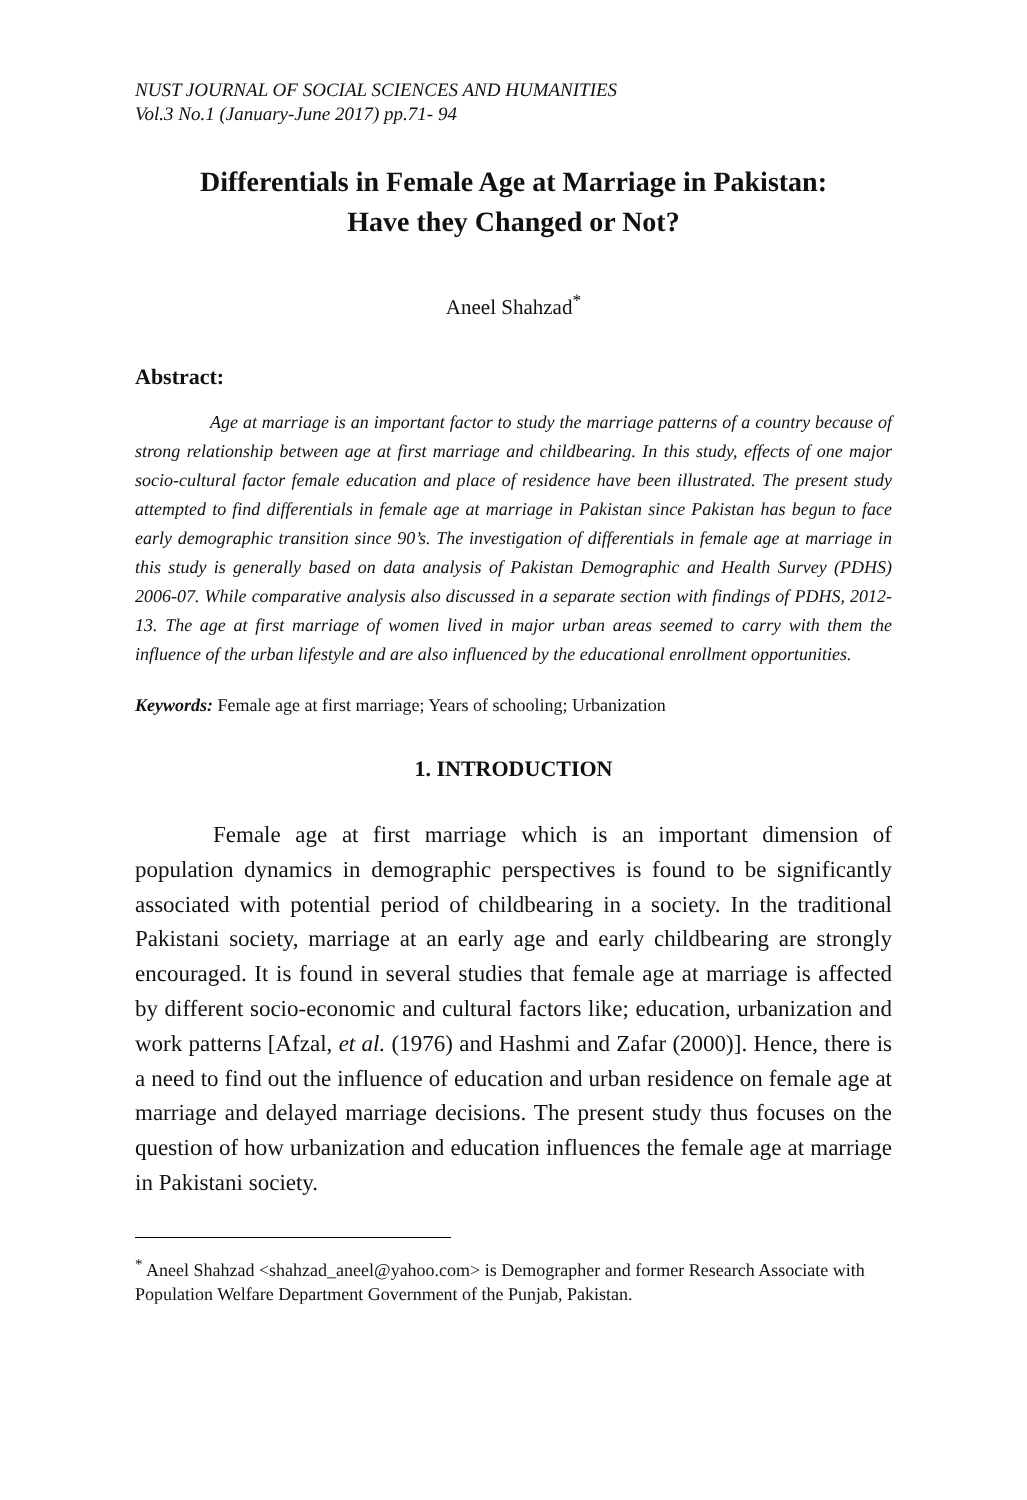NUST JOURNAL OF SOCIAL SCIENCES AND HUMANITIES
Vol.3 No.1 (January-June 2017) pp.71- 94
Differentials in Female Age at Marriage in Pakistan:
Have they Changed or Not?
Aneel Shahzad<sup>*</sup>
Abstract:
Age at marriage is an important factor to study the marriage patterns of a country because of strong relationship between age at first marriage and childbearing. In this study, effects of one major socio-cultural factor female education and place of residence have been illustrated. The present study attempted to find differentials in female age at marriage in Pakistan since Pakistan has begun to face early demographic transition since 90’s. The investigation of differentials in female age at marriage in this study is generally based on data analysis of Pakistan Demographic and Health Survey (PDHS) 2006-07. While comparative analysis also discussed in a separate section with findings of PDHS, 2012-13. The age at first marriage of women lived in major urban areas seemed to carry with them the influence of the urban lifestyle and are also influenced by the educational enrollment opportunities.
Keywords: Female age at first marriage; Years of schooling; Urbanization
1. INTRODUCTION
Female age at first marriage which is an important dimension of population dynamics in demographic perspectives is found to be significantly associated with potential period of childbearing in a society. In the traditional Pakistani society, marriage at an early age and early childbearing are strongly encouraged. It is found in several studies that female age at marriage is affected by different socio-economic and cultural factors like; education, urbanization and work patterns [Afzal, et al. (1976) and Hashmi and Zafar (2000)]. Hence, there is a need to find out the influence of education and urban residence on female age at marriage and delayed marriage decisions. The present study thus focuses on the question of how urbanization and education influences the female age at marriage in Pakistani society.
<sup>*</sup> Aneel Shahzad <shahzad_aneel@yahoo.com> is Demographer and former Research Associate with Population Welfare Department Government of the Punjab, Pakistan.